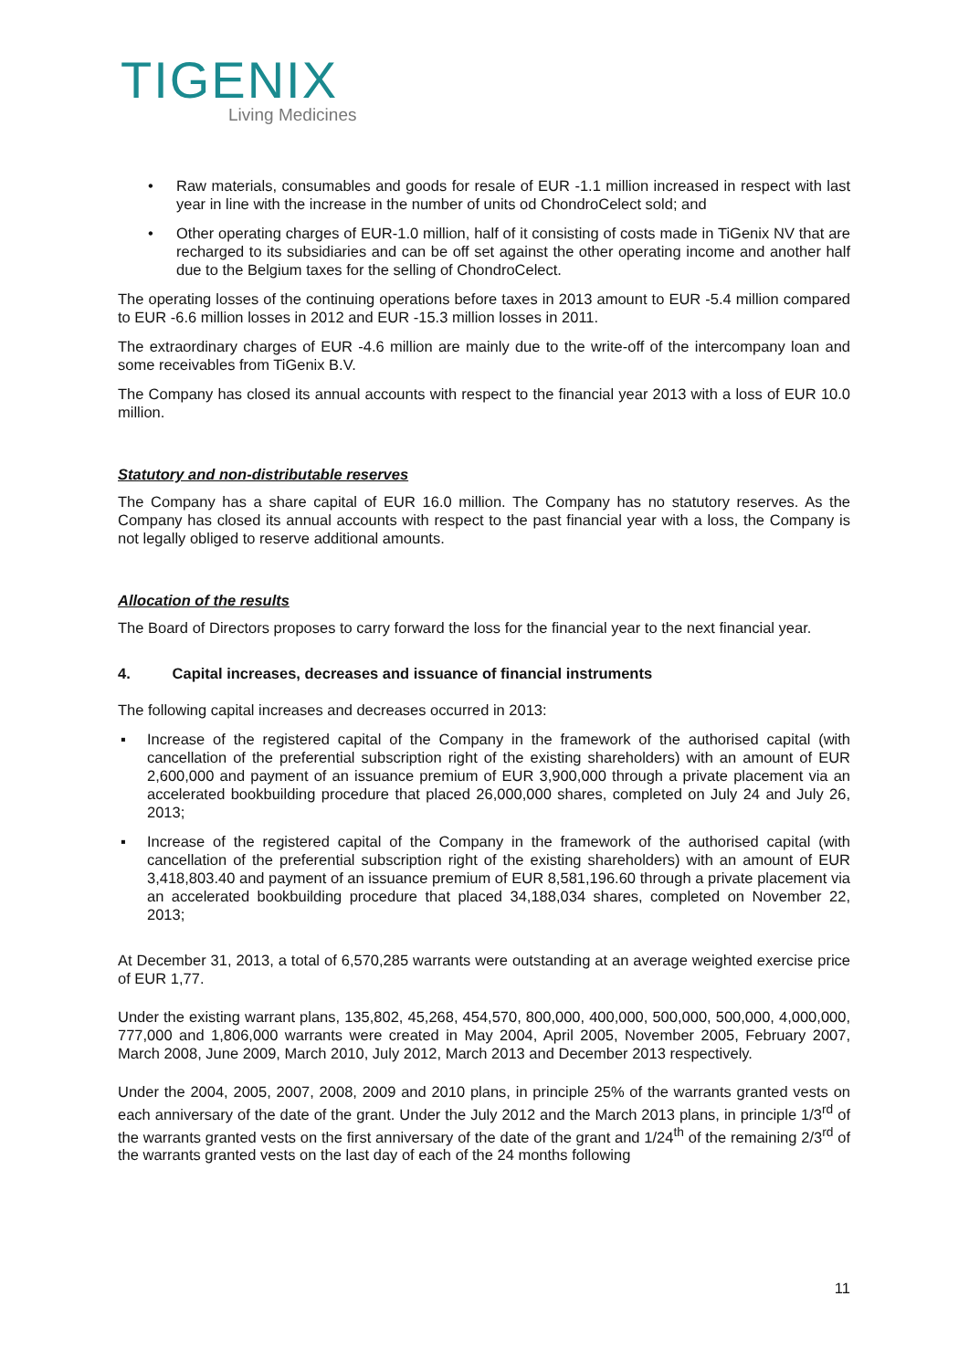TIGENIX
Living Medicines
• Raw materials, consumables and goods for resale of EUR -1.1 million increased in respect with last year in line with the increase in the number of units od ChondroCelect sold; and
• Other operating charges of EUR-1.0 million, half of it consisting of costs made in TiGenix NV that are recharged to its subsidiaries and can be off set against the other operating income and another half due to the Belgium taxes for the selling of ChondroCelect.
The operating losses of the continuing operations before taxes in 2013 amount to EUR -5.4 million compared to EUR -6.6 million losses in 2012 and EUR -15.3 million losses in 2011.
The extraordinary charges of EUR -4.6 million are mainly due to the write-off of the intercompany loan and some receivables from TiGenix B.V.
The Company has closed its annual accounts with respect to the financial year 2013 with a loss of EUR 10.0 million.
Statutory and non-distributable reserves
The Company has a share capital of EUR 16.0 million. The Company has no statutory reserves. As the Company has closed its annual accounts with respect to the past financial year with a loss, the Company is not legally obliged to reserve additional amounts.
Allocation of the results
The Board of Directors proposes to carry forward the loss for the financial year to the next financial year.
4. Capital increases, decreases and issuance of financial instruments
The following capital increases and decreases occurred in 2013:
▪ Increase of the registered capital of the Company in the framework of the authorised capital (with cancellation of the preferential subscription right of the existing shareholders) with an amount of EUR 2,600,000 and payment of an issuance premium of EUR 3,900,000 through a private placement via an accelerated bookbuilding procedure that placed 26,000,000 shares, completed on July 24 and July 26, 2013;
▪ Increase of the registered capital of the Company in the framework of the authorised capital (with cancellation of the preferential subscription right of the existing shareholders) with an amount of EUR 3,418,803.40 and payment of an issuance premium of EUR 8,581,196.60 through a private placement via an accelerated bookbuilding procedure that placed 34,188,034 shares, completed on November 22, 2013;
At December 31, 2013, a total of 6,570,285 warrants were outstanding at an average weighted exercise price of EUR 1,77.
Under the existing warrant plans, 135,802, 45,268, 454,570, 800,000, 400,000, 500,000, 500,000, 4,000,000, 777,000 and 1,806,000 warrants were created in May 2004, April 2005, November 2005, February 2007, March 2008, June 2009, March 2010, July 2012, March 2013 and December 2013 respectively.
Under the 2004, 2005, 2007, 2008, 2009 and 2010 plans, in principle 25% of the warrants granted vests on each anniversary of the date of the grant. Under the July 2012 and the March 2013 plans, in principle 1/3<sup>rd</sup> of the warrants granted vests on the first anniversary of the date of the grant and 1/24<sup>th</sup> of the remaining 2/3<sup>rd</sup> of the warrants granted vests on the last day of each of the 24 months following
11